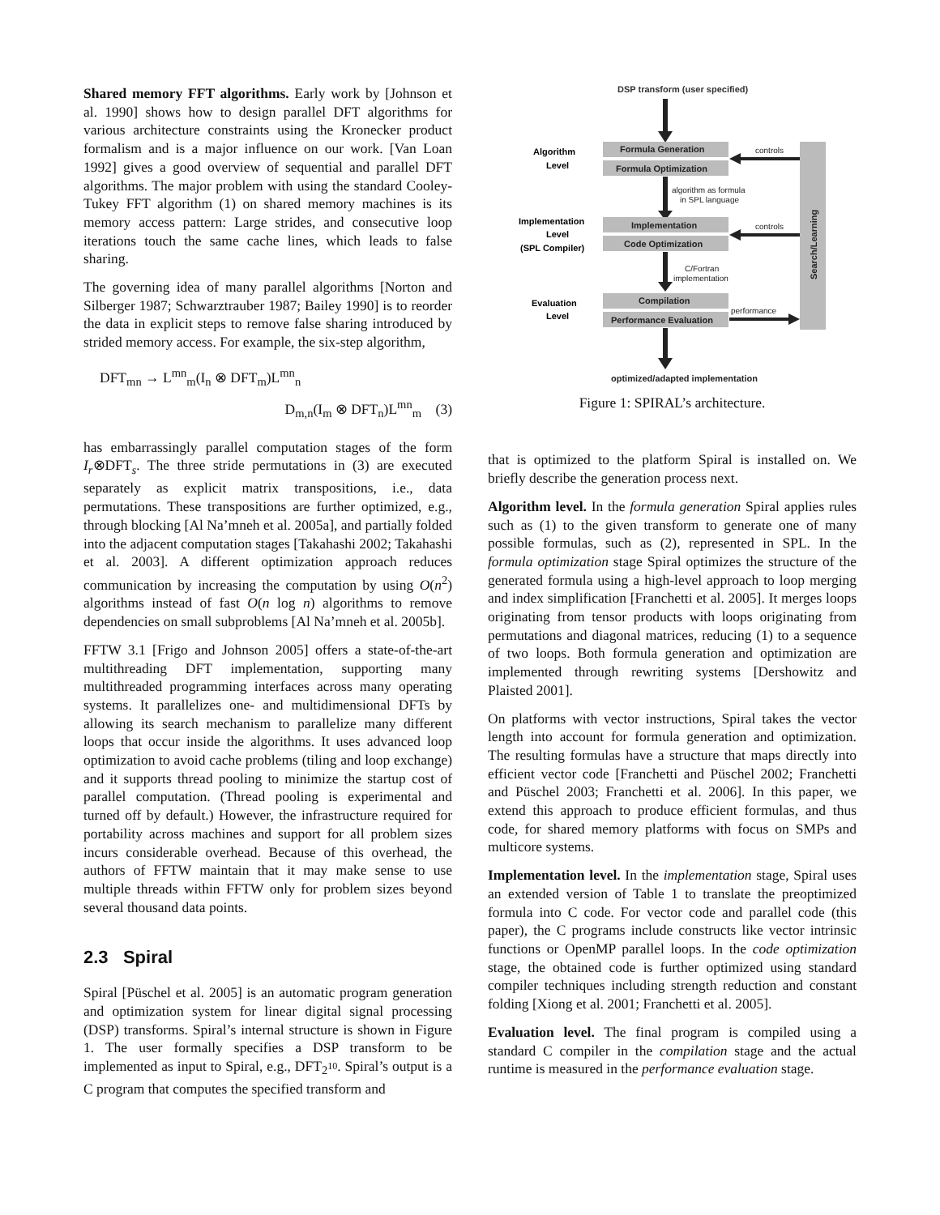Shared memory FFT algorithms. Early work by [Johnson et al. 1990] shows how to design parallel DFT algorithms for various architecture constraints using the Kronecker product formalism and is a major influence on our work. [Van Loan 1992] gives a good overview of sequential and parallel DFT algorithms. The major problem with using the standard Cooley-Tukey FFT algorithm (1) on shared memory machines is its memory access pattern: Large strides, and consecutive loop iterations touch the same cache lines, which leads to false sharing.
The governing idea of many parallel algorithms [Norton and Silberger 1987; Schwarztrauber 1987; Bailey 1990] is to reorder the data in explicit steps to remove false sharing introduced by strided memory access. For example, the six-step algorithm,
DFT<sub>mn</sub> → L<sup>mn</sup><sub>m</sub>(I<sub>n</sub> ⊗ DFT<sub>m</sub>)L<sup>mn</sup><sub>n</sub>
D<sub>m,n</sub>(I<sub>m</sub> ⊗ DFT<sub>n</sub>)L<sup>mn</sup><sub>m</sub> (3)
has embarrassingly parallel computation stages of the form I<sub>r</sub>⊗DFT<sub>s</sub>. The three stride permutations in (3) are executed separately as explicit matrix transpositions, i.e., data permutations. These transpositions are further optimized, e.g., through blocking [Al Na’mneh et al. 2005a], and partially folded into the adjacent computation stages [Takahashi 2002; Takahashi et al. 2003]. A different optimization approach reduces communication by increasing the computation by using O(n<sup>2</sup>) algorithms instead of fast O(n log n) algorithms to remove dependencies on small subproblems [Al Na’mneh et al. 2005b].
FFTW 3.1 [Frigo and Johnson 2005] offers a state-of-the-art multithreading DFT implementation, supporting many multithreaded programming interfaces across many operating systems. It parallelizes one- and multidimensional DFTs by allowing its search mechanism to parallelize many different loops that occur inside the algorithms. It uses advanced loop optimization to avoid cache problems (tiling and loop exchange) and it supports thread pooling to minimize the startup cost of parallel computation. (Thread pooling is experimental and turned off by default.) However, the infrastructure required for portability across machines and support for all problem sizes incurs considerable overhead. Because of this overhead, the authors of FFTW maintain that it may make sense to use multiple threads within FFTW only for problem sizes beyond several thousand data points.
2.3 Spiral
Spiral [Püschel et al. 2005] is an automatic program generation and optimization system for linear digital signal processing (DSP) transforms. Spiral’s internal structure is shown in Figure 1. The user formally specifies a DSP transform to be implemented as input to Spiral, e.g., DFT<sub>2<sup>10</sup></sub>. Spiral’s output is a C program that computes the specified transform and
DSP transform (user specified)
Algorithm
Level
Formula Generation
Formula Optimization
Search/Learning
controls
algorithm as formula
in SPL language
Implementation
Level
(SPL Compiler)
Implementation
Code Optimization
controls
C/Fortran
implementation
Evaluation
Level
Compilation
Performance Evaluation
performance
optimized/adapted implementation
Figure 1: SPIRAL’s architecture.
that is optimized to the platform Spiral is installed on. We briefly describe the generation process next.
Algorithm level. In the formula generation Spiral applies rules such as (1) to the given transform to generate one of many possible formulas, such as (2), represented in SPL. In the formula optimization stage Spiral optimizes the structure of the generated formula using a high-level approach to loop merging and index simplification [Franchetti et al. 2005]. It merges loops originating from tensor products with loops originating from permutations and diagonal matrices, reducing (1) to a sequence of two loops. Both formula generation and optimization are implemented through rewriting systems [Dershowitz and Plaisted 2001].
On platforms with vector instructions, Spiral takes the vector length into account for formula generation and optimization. The resulting formulas have a structure that maps directly into efficient vector code [Franchetti and Püschel 2002; Franchetti and Püschel 2003; Franchetti et al. 2006]. In this paper, we extend this approach to produce efficient formulas, and thus code, for shared memory platforms with focus on SMPs and multicore systems.
Implementation level. In the implementation stage, Spiral uses an extended version of Table 1 to translate the preoptimized formula into C code. For vector code and parallel code (this paper), the C programs include constructs like vector intrinsic functions or OpenMP parallel loops. In the code optimization stage, the obtained code is further optimized using standard compiler techniques including strength reduction and constant folding [Xiong et al. 2001; Franchetti et al. 2005].
Evaluation level. The final program is compiled using a standard C compiler in the compilation stage and the actual runtime is measured in the performance evaluation stage.